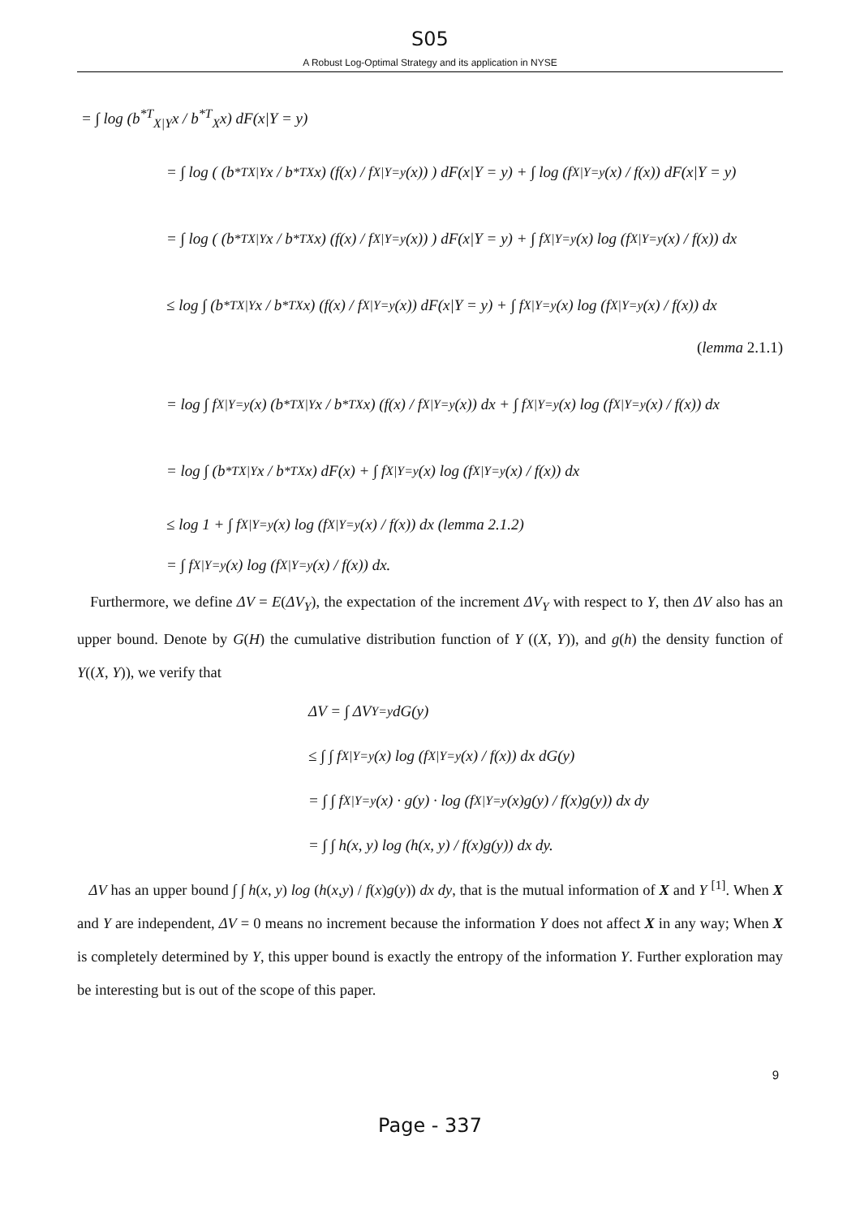S05
A Robust Log-Optimal Strategy and its application in NYSE
= ∫ log (b<sup>*T</sup><sub>X|Y</sub>x / b<sup>*T</sup><sub>X</sub>x) dF(x|Y = y)
= ∫ log ( (b<sup>*T</sup><sub>X|Y</sub>x / b<sup>*T</sup><sub>X</sub>x) (f(x) / f<sub>X|Y=y</sub>(x)) ) dF(x|Y = y) + ∫ log (f<sub>X|Y=y</sub>(x) / f(x)) dF(x|Y = y)
= ∫ log ( (b<sup>*T</sup><sub>X|Y</sub>x / b<sup>*T</sup><sub>X</sub>x) (f(x) / f<sub>X|Y=y</sub>(x)) ) dF(x|Y = y) + ∫ f<sub>X|Y=y</sub>(x) log (f<sub>X|Y=y</sub>(x) / f(x)) dx
≤ log ∫ (b<sup>*T</sup><sub>X|Y</sub>x / b<sup>*T</sup><sub>X</sub>x) (f(x) / f<sub>X|Y=y</sub>(x)) dF(x|Y = y) + ∫ f<sub>X|Y=y</sub>(x) log (f<sub>X|Y=y</sub>(x) / f(x)) dx
(lemma 2.1.1)
= log ∫ f<sub>X|Y=y</sub>(x) (b<sup>*T</sup><sub>X|Y</sub>x / b<sup>*T</sup><sub>X</sub>x) (f(x) / f<sub>X|Y=y</sub>(x)) dx + ∫ f<sub>X|Y=y</sub>(x) log (f<sub>X|Y=y</sub>(x) / f(x)) dx
= log ∫ (b<sup>*T</sup><sub>X|Y</sub>x / b<sup>*T</sup><sub>X</sub>x) dF(x) + ∫ f<sub>X|Y=y</sub>(x) log (f<sub>X|Y=y</sub>(x) / f(x)) dx
≤ log 1 + ∫ f<sub>X|Y=y</sub>(x) log (f<sub>X|Y=y</sub>(x) / f(x)) dx (lemma 2.1.2)
= ∫ f<sub>X|Y=y</sub>(x) log (f<sub>X|Y=y</sub>(x) / f(x)) dx.
Furthermore, we define ΔV = E(ΔV<sub>Y</sub>), the expectation of the increment ΔV<sub>Y</sub> with respect to Y, then ΔV also has an upper bound. Denote by G(H) the cumulative distribution function of Y ((X, Y)), and g(h) the density function of Y((X, Y)), we verify that
ΔV = ∫ ΔV<sub>Y=y</sub> dG(y)
≤ ∫ ∫ f<sub>X|Y=y</sub>(x) log (f<sub>X|Y=y</sub>(x) / f(x)) dx dG(y)
= ∫ ∫ f<sub>X|Y=y</sub>(x) · g(y) · log (f<sub>X|Y=y</sub>(x)g(y) / f(x)g(y)) dx dy
= ∫ ∫ h(x, y) log (h(x, y) / f(x)g(y)) dx dy.
ΔV has an upper bound ∫ ∫ h(x, y) log (h(x,y) / f(x)g(y)) dx dy, that is the mutual information of X and Y <sup>[1]</sup>. When X and Y are independent, ΔV = 0 means no increment because the information Y does not affect X in any way; When X is completely determined by Y, this upper bound is exactly the entropy of the information Y. Further exploration may be interesting but is out of the scope of this paper.
9
Page - 337